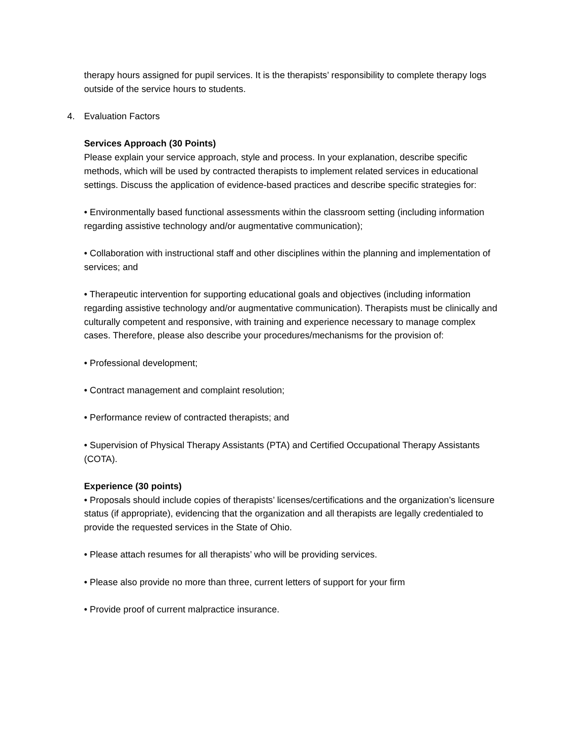therapy hours assigned for pupil services. It is the therapists’ responsibility to complete therapy logs outside of the service hours to students.
4. Evaluation Factors
Services Approach (30 Points)
Please explain your service approach, style and process. In your explanation, describe specific methods, which will be used by contracted therapists to implement related services in educational settings. Discuss the application of evidence-based practices and describe specific strategies for:
• Environmentally based functional assessments within the classroom setting (including information regarding assistive technology and/or augmentative communication);
• Collaboration with instructional staff and other disciplines within the planning and implementation of services; and
• Therapeutic intervention for supporting educational goals and objectives (including information regarding assistive technology and/or augmentative communication). Therapists must be clinically and culturally competent and responsive, with training and experience necessary to manage complex cases. Therefore, please also describe your procedures/mechanisms for the provision of:
• Professional development;
• Contract management and complaint resolution;
• Performance review of contracted therapists; and
• Supervision of Physical Therapy Assistants (PTA) and Certified Occupational Therapy Assistants (COTA).
Experience (30 points)
• Proposals should include copies of therapists’ licenses/certifications and the organization’s licensure status (if appropriate), evidencing that the organization and all therapists are legally credentialed to provide the requested services in the State of Ohio.
• Please attach resumes for all therapists’ who will be providing services.
• Please also provide no more than three, current letters of support for your firm
• Provide proof of current malpractice insurance.